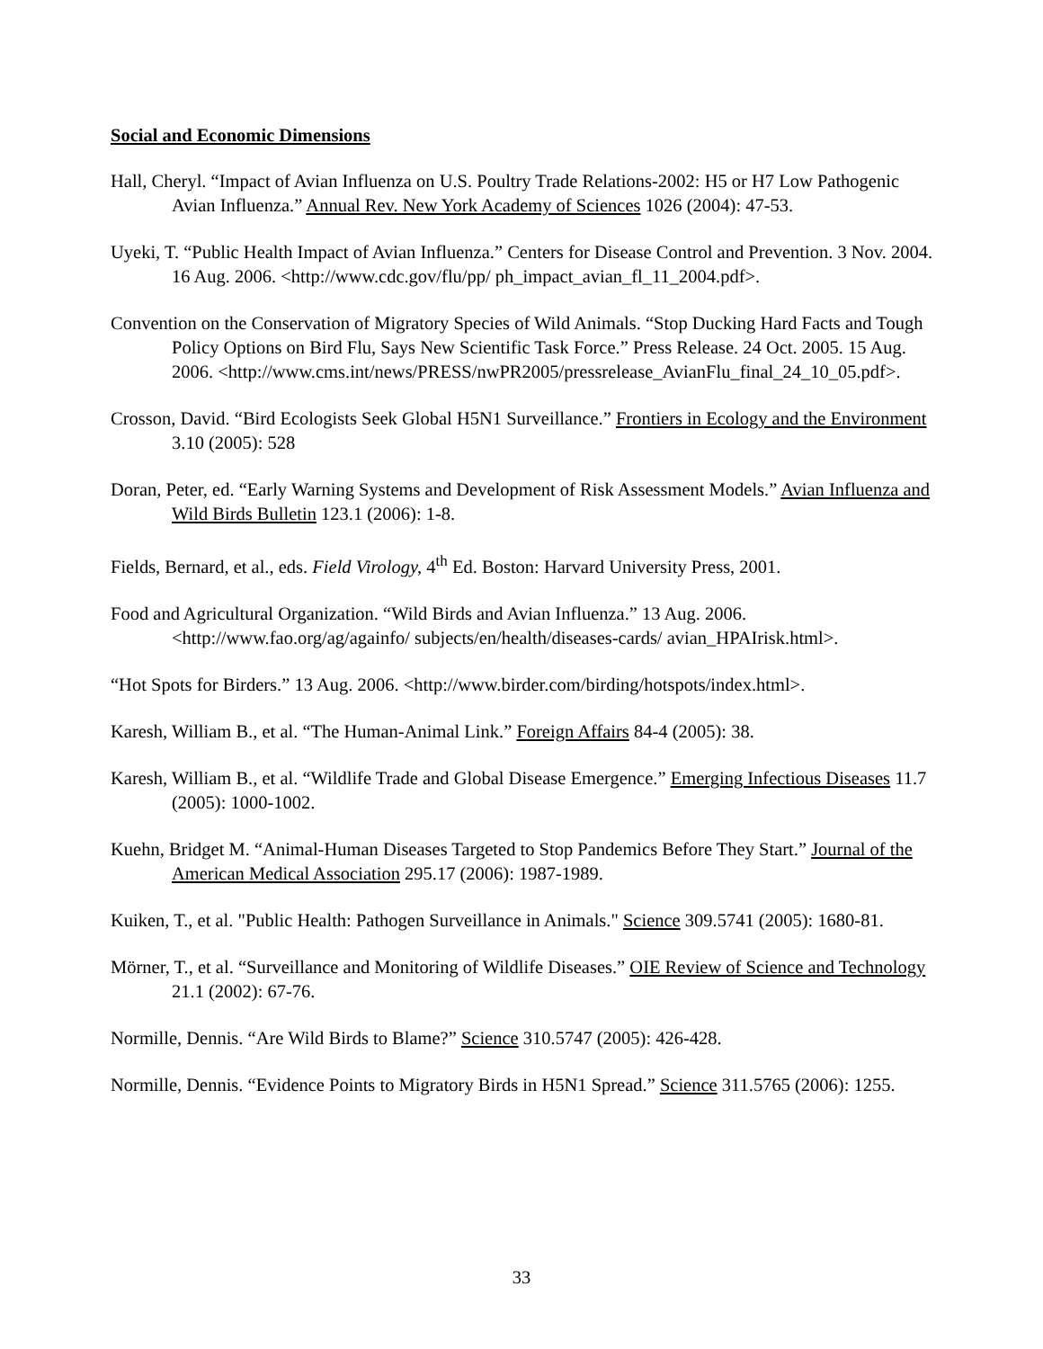Social and Economic Dimensions
Hall, Cheryl. “Impact of Avian Influenza on U.S. Poultry Trade Relations-2002: H5 or H7 Low Pathogenic Avian Influenza.” Annual Rev. New York Academy of Sciences 1026 (2004): 47-53.
Uyeki, T. “Public Health Impact of Avian Influenza.” Centers for Disease Control and Prevention. 3 Nov. 2004. 16 Aug. 2006. <http://www.cdc.gov/flu/pp/ ph_impact_avian_fl_11_2004.pdf>.
Convention on the Conservation of Migratory Species of Wild Animals. “Stop Ducking Hard Facts and Tough Policy Options on Bird Flu, Says New Scientific Task Force.” Press Release. 24 Oct. 2005. 15 Aug. 2006. <http://www.cms.int/news/PRESS/nwPR2005/pressrelease_AvianFlu_final_24_10_05.pdf>.
Crosson, David. “Bird Ecologists Seek Global H5N1 Surveillance.” Frontiers in Ecology and the Environment 3.10 (2005): 528
Doran, Peter, ed. “Early Warning Systems and Development of Risk Assessment Models.” Avian Influenza and Wild Birds Bulletin 123.1 (2006): 1-8.
Fields, Bernard, et al., eds. Field Virology, 4<sup>th</sup> Ed. Boston: Harvard University Press, 2001.
Food and Agricultural Organization. “Wild Birds and Avian Influenza.” 13 Aug. 2006. <http://www.fao.org/ag/againfo/ subjects/en/health/diseases-cards/ avian_HPAIrisk.html>.
“Hot Spots for Birders.” 13 Aug. 2006. <http://www.birder.com/birding/hotspots/index.html>.
Karesh, William B., et al. “The Human-Animal Link.” Foreign Affairs 84-4 (2005): 38.
Karesh, William B., et al. “Wildlife Trade and Global Disease Emergence.” Emerging Infectious Diseases 11.7 (2005): 1000-1002.
Kuehn, Bridget M. “Animal-Human Diseases Targeted to Stop Pandemics Before They Start.” Journal of the American Medical Association 295.17 (2006): 1987-1989.
Kuiken, T., et al. "Public Health: Pathogen Surveillance in Animals." Science 309.5741 (2005): 1680-81.
Mörner, T., et al. “Surveillance and Monitoring of Wildlife Diseases.” OIE Review of Science and Technology 21.1 (2002): 67-76.
Normille, Dennis. “Are Wild Birds to Blame?” Science 310.5747 (2005): 426-428.
Normille, Dennis. “Evidence Points to Migratory Birds in H5N1 Spread.” Science 311.5765 (2006): 1255.
33